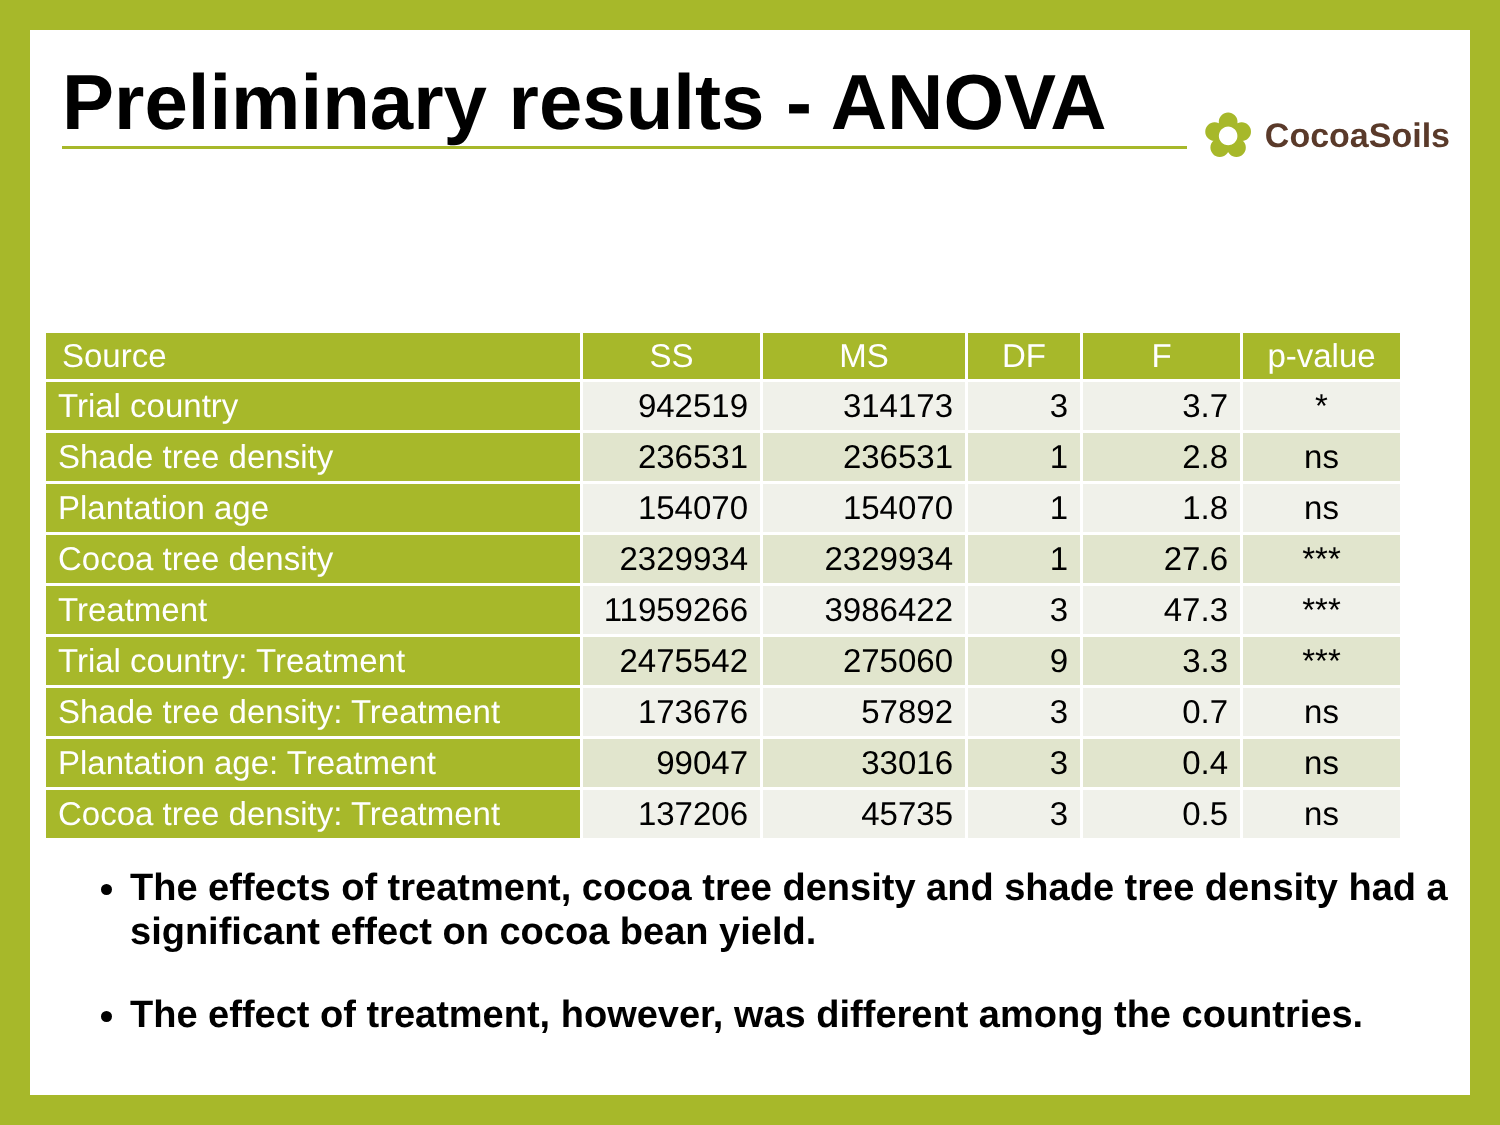Preliminary results - ANOVA
✿ CocoaSoils
| Source | SS | MS | DF | F | p-value |
| --- | --- | --- | --- | --- | --- |
| Trial country | 942519 | 314173 | 3 | 3.7 | * |
| Shade tree density | 236531 | 236531 | 1 | 2.8 | ns |
| Plantation age | 154070 | 154070 | 1 | 1.8 | ns |
| Cocoa tree density | 2329934 | 2329934 | 1 | 27.6 | *** |
| Treatment | 11959266 | 3986422 | 3 | 47.3 | *** |
| Trial country: Treatment | 2475542 | 275060 | 9 | 3.3 | *** |
| Shade tree density: Treatment | 173676 | 57892 | 3 | 0.7 | ns |
| Plantation age: Treatment | 99047 | 33016 | 3 | 0.4 | ns |
| Cocoa tree density: Treatment | 137206 | 45735 | 3 | 0.5 | ns |
The effects of treatment, cocoa tree density and shade tree density had a significant effect on cocoa bean yield.
The effect of treatment, however, was different among the countries.